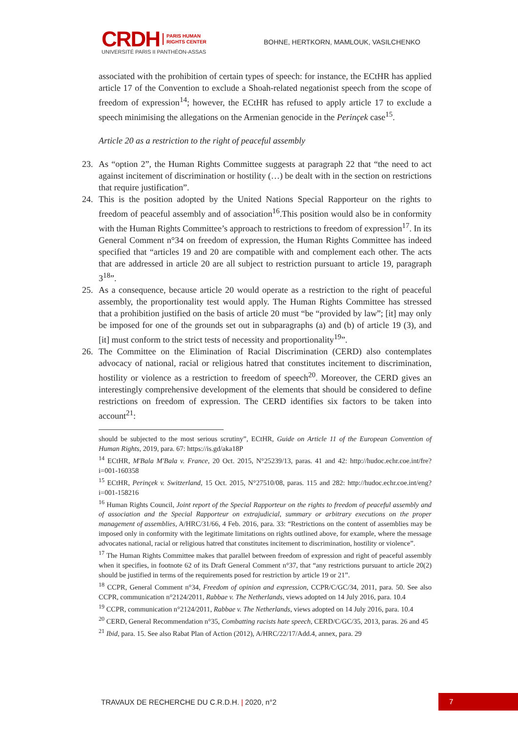CRDH PARIS HUMAN
RIGHTS CENTER
UNIVERSITÉ PARIS II PANTHÉON-ASSAS
BOHNE, HERTKORN, MAMLOUK, VASILCHENKO
associated with the prohibition of certain types of speech: for instance, the ECtHR has applied article 17 of the Convention to exclude a Shoah-related negationist speech from the scope of freedom of expression<sup>14</sup>; however, the ECtHR has refused to apply article 17 to exclude a speech minimising the allegations on the Armenian genocide in the Perinçek case<sup>15</sup>.
Article 20 as a restriction to the right of peaceful assembly
23. As “option 2”, the Human Rights Committee suggests at paragraph 22 that “the need to act against incitement of discrimination or hostility (…) be dealt with in the section on restrictions that require justification”.
24. This is the position adopted by the United Nations Special Rapporteur on the rights to freedom of peaceful assembly and of association<sup>16</sup>.This position would also be in conformity with the Human Rights Committee’s approach to restrictions to freedom of expression<sup>17</sup>. In its General Comment n°34 on freedom of expression, the Human Rights Committee has indeed specified that “articles 19 and 20 are compatible with and complement each other. The acts that are addressed in article 20 are all subject to restriction pursuant to article 19, paragraph 3<sup>18</sup>”.
25. As a consequence, because article 20 would operate as a restriction to the right of peaceful assembly, the proportionality test would apply. The Human Rights Committee has stressed that a prohibition justified on the basis of article 20 must “be “provided by law”; [it] may only be imposed for one of the grounds set out in subparagraphs (a) and (b) of article 19 (3), and [it] must conform to the strict tests of necessity and proportionality<sup>19</sup>”.
26. The Committee on the Elimination of Racial Discrimination (CERD) also contemplates advocacy of national, racial or religious hatred that constitutes incitement to discrimination, hostility or violence as a restriction to freedom of speech<sup>20</sup>. Moreover, the CERD gives an interestingly comprehensive development of the elements that should be considered to define restrictions on freedom of expression. The CERD identifies six factors to be taken into account<sup>21</sup>:
should be subjected to the most serious scrutiny”, ECtHR, Guide on Article 11 of the European Convention of Human Rights, 2019, para. 67: https://is.gd/aka18P
<sup>14</sup> ECtHR, M'Bala M'Bala v. France, 20 Oct. 2015, N°25239/13, paras. 41 and 42: http://hudoc.echr.coe.int/fre?i=001-160358
<sup>15</sup> ECtHR, Perinçek v. Switzerland, 15 Oct. 2015, N°27510/08, paras. 115 and 282: http://hudoc.echr.coe.int/eng?i=001-158216
<sup>16</sup> Human Rights Council, Joint report of the Special Rapporteur on the rights to freedom of peaceful assembly and of association and the Special Rapporteur on extrajudicial, summary or arbitrary executions on the proper management of assemblies, A/HRC/31/66, 4 Feb. 2016, para. 33: “Restrictions on the content of assemblies may be imposed only in conformity with the legitimate limitations on rights outlined above, for example, where the message advocates national, racial or religious hatred that constitutes incitement to discrimination, hostility or violence”.
<sup>17</sup> The Human Rights Committee makes that parallel between freedom of expression and right of peaceful assembly when it specifies, in footnote 62 of its Draft General Comment n°37, that “any restrictions pursuant to article 20(2) should be justified in terms of the requirements posed for restriction by article 19 or 21”.
<sup>18</sup> CCPR, General Comment n°34, Freedom of opinion and expression, CCPR/C/GC/34, 2011, para. 50. See also CCPR, communication n°2124/2011, Rabbae v. The Netherlands, views adopted on 14 July 2016, para. 10.4
<sup>19</sup> CCPR, communication n°2124/2011, Rabbae v. The Netherlands, views adopted on 14 July 2016, para. 10.4
<sup>20</sup> CERD, General Recommendation n°35, Combatting racists hate speech, CERD/C/GC/35, 2013, paras. 26 and 45
<sup>21</sup> Ibid, para. 15. See also Rabat Plan of Action (2012), A/HRC/22/17/Add.4, annex, para. 29
TRAVAUX DE RECHERCHE DU C.R.D.H. | 2020, n°2 7